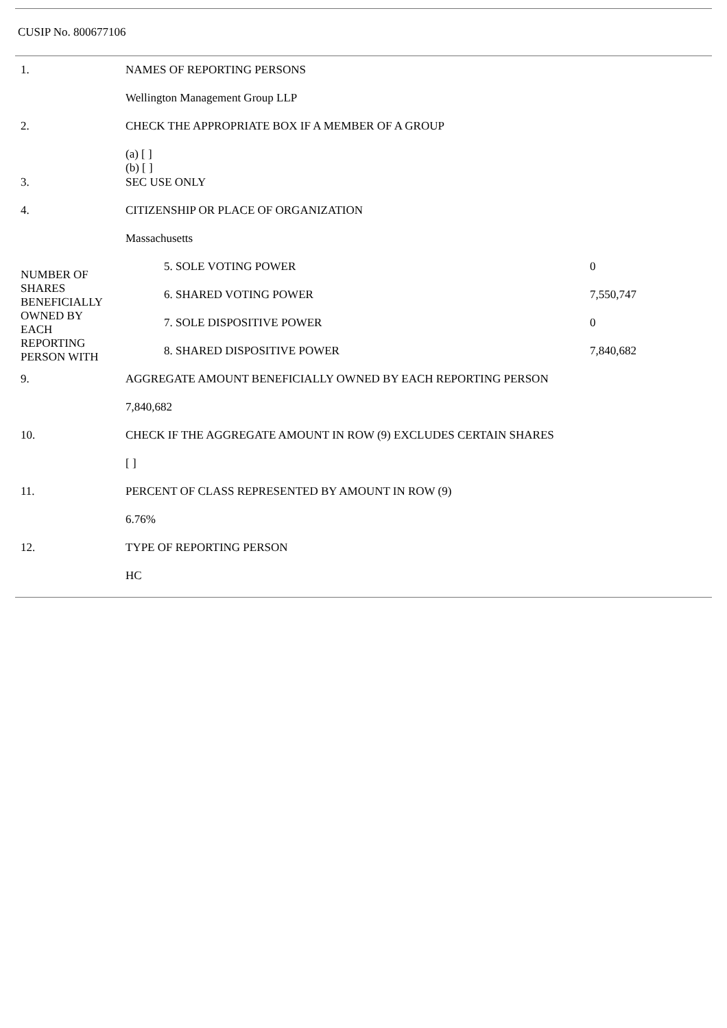CUSIP No. 800677106
| 1. | NAMES OF REPORTING PERSONS | | |
| | Wellington Management Group LLP | | |
| 2. | CHECK THE APPROPRIATE BOX IF A MEMBER OF A GROUP | | |
| | (a) [ ] (b) [ ] | | |
| 3. | SEC USE ONLY | | |
| 4. | CITIZENSHIP OR PLACE OF ORGANIZATION | | |
| | Massachusetts | | |
| NUMBER OF SHARES BENEFICIALLY OWNED BY EACH REPORTING PERSON WITH | | 5. SOLE VOTING POWER | 0 |
| | | 6. SHARED VOTING POWER | 7,550,747 |
| | | 7. SOLE DISPOSITIVE POWER | 0 |
| | | 8. SHARED DISPOSITIVE POWER | 7,840,682 |
| 9. | AGGREGATE AMOUNT BENEFICIALLY OWNED BY EACH REPORTING PERSON | | |
| | 7,840,682 | | |
| 10. | CHECK IF THE AGGREGATE AMOUNT IN ROW (9) EXCLUDES CERTAIN SHARES | | |
| | [ ] | | |
| 11. | PERCENT OF CLASS REPRESENTED BY AMOUNT IN ROW (9) | | |
| | 6.76% | | |
| 12. | TYPE OF REPORTING PERSON | | |
| | HC | | |